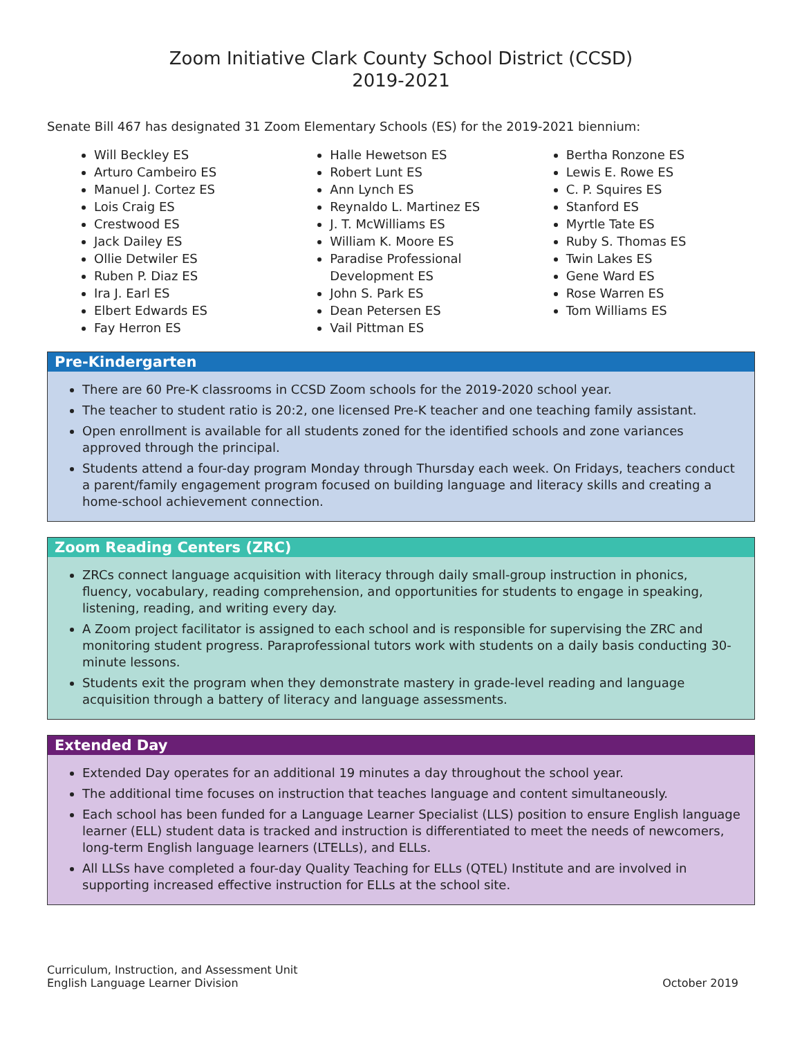Zoom Initiative Clark County School District (CCSD)
2019-2021
Senate Bill 467 has designated 31 Zoom Elementary Schools (ES) for the 2019-2021 biennium:
Will Beckley ES
Arturo Cambeiro ES
Manuel J. Cortez ES
Lois Craig ES
Crestwood ES
Jack Dailey ES
Ollie Detwiler ES
Ruben P. Diaz ES
Ira J. Earl ES
Elbert Edwards ES
Fay Herron ES
Halle Hewetson ES
Robert Lunt ES
Ann Lynch ES
Reynaldo L. Martinez ES
J. T. McWilliams ES
William K. Moore ES
Paradise Professional Development ES
John S. Park ES
Dean Petersen ES
Vail Pittman ES
Bertha Ronzone ES
Lewis E. Rowe ES
C. P. Squires ES
Stanford ES
Myrtle Tate ES
Ruby S. Thomas ES
Twin Lakes ES
Gene Ward ES
Rose Warren ES
Tom Williams ES
Pre-Kindergarten
There are 60 Pre-K classrooms in CCSD Zoom schools for the 2019-2020 school year.
The teacher to student ratio is 20:2, one licensed Pre-K teacher and one teaching family assistant.
Open enrollment is available for all students zoned for the identified schools and zone variances approved through the principal.
Students attend a four-day program Monday through Thursday each week. On Fridays, teachers conduct a parent/family engagement program focused on building language and literacy skills and creating a home-school achievement connection.
Zoom Reading Centers (ZRC)
ZRCs connect language acquisition with literacy through daily small-group instruction in phonics, fluency, vocabulary, reading comprehension, and opportunities for students to engage in speaking, listening, reading, and writing every day.
A Zoom project facilitator is assigned to each school and is responsible for supervising the ZRC and monitoring student progress. Paraprofessional tutors work with students on a daily basis conducting 30-minute lessons.
Students exit the program when they demonstrate mastery in grade-level reading and language acquisition through a battery of literacy and language assessments.
Extended Day
Extended Day operates for an additional 19 minutes a day throughout the school year.
The additional time focuses on instruction that teaches language and content simultaneously.
Each school has been funded for a Language Learner Specialist (LLS) position to ensure English language learner (ELL) student data is tracked and instruction is differentiated to meet the needs of newcomers, long-term English language learners (LTELLs), and ELLs.
All LLSs have completed a four-day Quality Teaching for ELLs (QTEL) Institute and are involved in supporting increased effective instruction for ELLs at the school site.
Curriculum, Instruction, and Assessment Unit
English Language Learner Division
October 2019